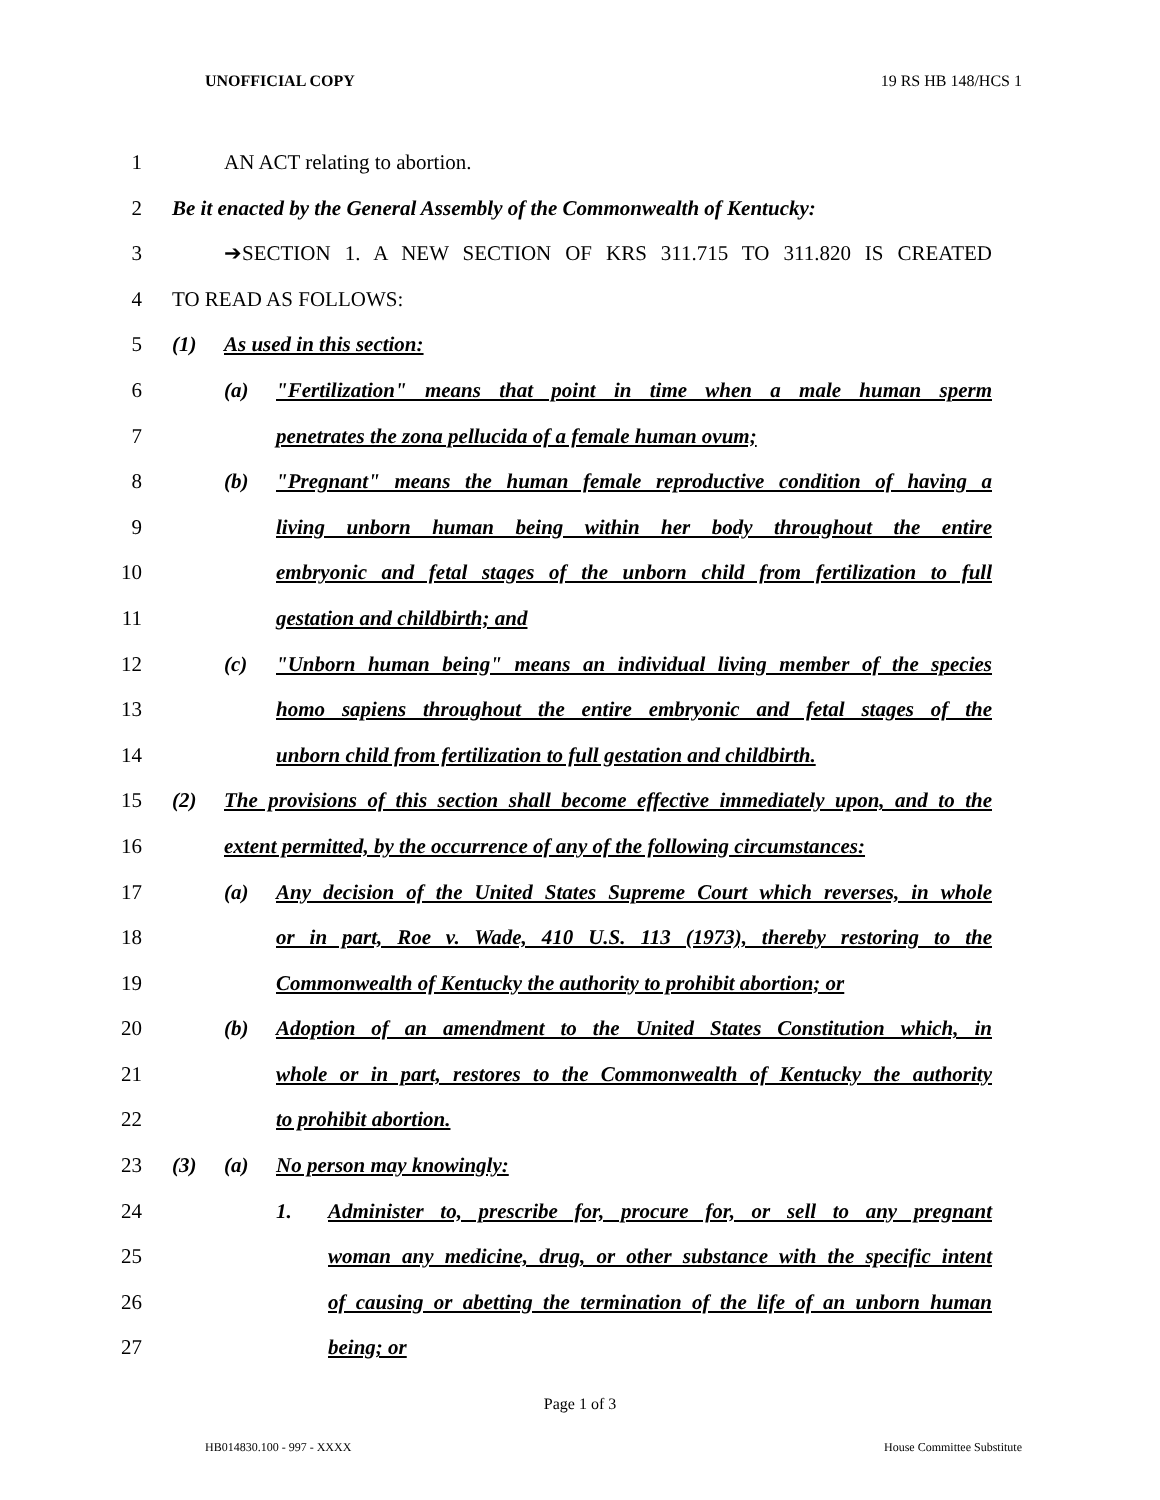UNOFFICIAL COPY 19 RS HB 148/HCS 1
1 AN ACT relating to abortion.
2 Be it enacted by the General Assembly of the Commonwealth of Kentucky:
3 ➔SECTION 1. A NEW SECTION OF KRS 311.715 TO 311.820 IS CREATED
4 TO READ AS FOLLOWS:
5 (1) As used in this section:
6 (a) "Fertilization" means that point in time when a male human sperm
7 penetrates the zona pellucida of a female human ovum;
8 (b) "Pregnant" means the human female reproductive condition of having a
9 living unborn human being within her body throughout the entire
10 embryonic and fetal stages of the unborn child from fertilization to full
11 gestation and childbirth; and
12 (c) "Unborn human being" means an individual living member of the species
13 homo sapiens throughout the entire embryonic and fetal stages of the
14 unborn child from fertilization to full gestation and childbirth.
15 (2) The provisions of this section shall become effective immediately upon, and to the
16 extent permitted, by the occurrence of any of the following circumstances:
17 (a) Any decision of the United States Supreme Court which reverses, in whole
18 or in part, Roe v. Wade, 410 U.S. 113 (1973), thereby restoring to the
19 Commonwealth of Kentucky the authority to prohibit abortion; or
20 (b) Adoption of an amendment to the United States Constitution which, in
21 whole or in part, restores to the Commonwealth of Kentucky the authority
22 to prohibit abortion.
23 (3) (a) No person may knowingly:
24 1. Administer to, prescribe for, procure for, or sell to any pregnant
25 woman any medicine, drug, or other substance with the specific intent
26 of causing or abetting the termination of the life of an unborn human
27 being; or
Page 1 of 3
HB014830.100 - 997 - XXXX House Committee Substitute